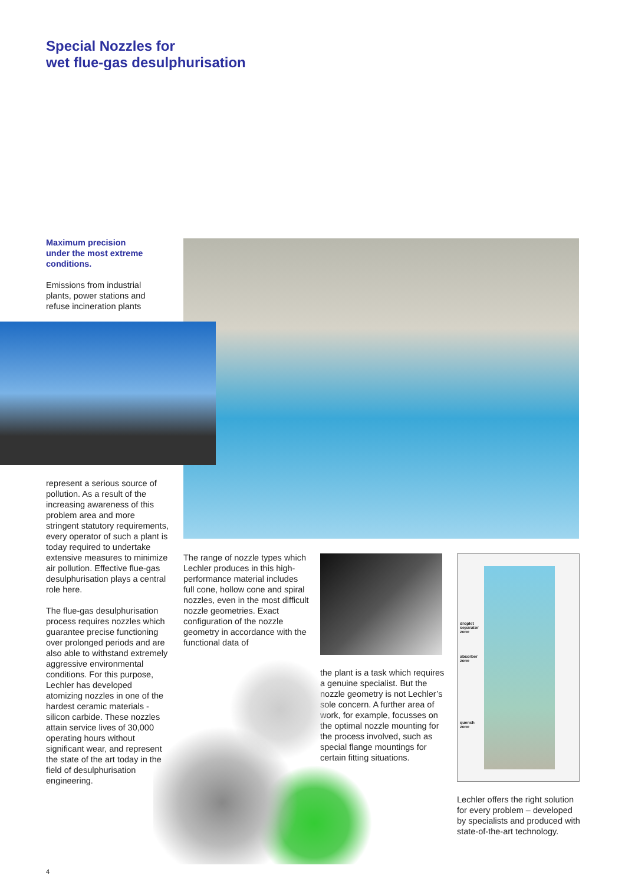Special Nozzles for
wet flue-gas desulphurisation
Maximum precision
under the most extreme
conditions.
Emissions from industrial plants, power stations and refuse incineration plants
represent a serious source of pollution. As a result of the increasing awareness of this problem area and more stringent statutory requirements, every operator of such a plant is today required to undertake extensive measures to minimize air pollution. Effective flue-gas desulphurisation plays a central role here.
The flue-gas desulphurisation process requires nozzles which guarantee precise functioning over prolonged periods and are also able to withstand extremely aggressive environmental conditions. For this purpose, Lechler has developed atomizing nozzles in one of the hardest ceramic materials - silicon carbide. These nozzles attain service lives of 30,000 operating hours without significant wear, and represent the state of the art today in the field of desulphurisation engineering.
The range of nozzle types which Lechler produces in this high-performance material includes full cone, hollow cone and spiral nozzles, even in the most difficult nozzle geometries. Exact configuration of the nozzle geometry in accordance with the functional data of
the plant is a task which requires a genuine specialist. But the nozzle geometry is not Lechler’s sole concern. A further area of work, for example, focusses on the optimal nozzle mounting for the process involved, such as special flange mountings for certain fitting situations.
droplet
separator
zone
absorber
zone
quench
zone
Lechler offers the right solution for every problem – developed by specialists and produced with state-of-the-art technology.
4